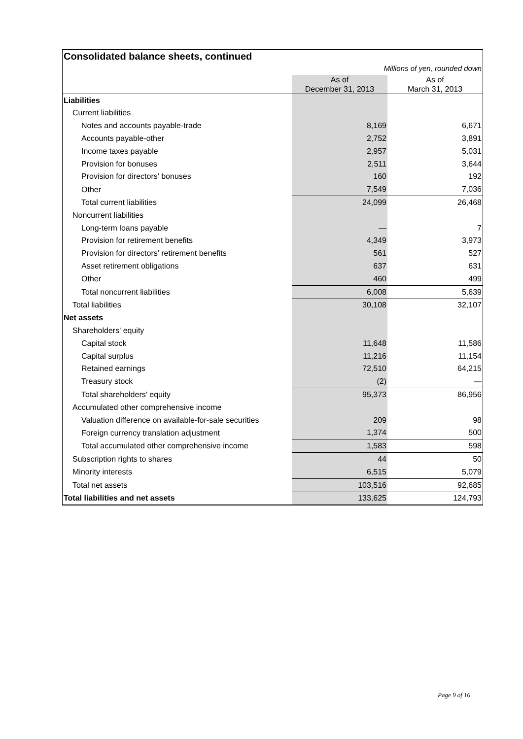Consolidated balance sheets, continued
| | Millions of yen, rounded down | |
| | As of December 31, 2013 | As of March 31, 2013 |
| Liabilities | | |
| Current liabilities | | |
| Notes and accounts payable-trade | 8,169 | 6,671 |
| Accounts payable-other | 2,752 | 3,891 |
| Income taxes payable | 2,957 | 5,031 |
| Provision for bonuses | 2,511 | 3,644 |
| Provision for directors' bonuses | 160 | 192 |
| Other | 7,549 | 7,036 |
| Total current liabilities | 24,099 | 26,468 |
| Noncurrent liabilities | | |
| Long-term loans payable | — | 7 |
| Provision for retirement benefits | 4,349 | 3,973 |
| Provision for directors' retirement benefits | 561 | 527 |
| Asset retirement obligations | 637 | 631 |
| Other | 460 | 499 |
| Total noncurrent liabilities | 6,008 | 5,639 |
| Total liabilities | 30,108 | 32,107 |
| Net assets | | |
| Shareholders' equity | | |
| Capital stock | 11,648 | 11,586 |
| Capital surplus | 11,216 | 11,154 |
| Retained earnings | 72,510 | 64,215 |
| Treasury stock | (2) | — |
| Total shareholders' equity | 95,373 | 86,956 |
| Accumulated other comprehensive income | | |
| Valuation difference on available-for-sale securities | 209 | 98 |
| Foreign currency translation adjustment | 1,374 | 500 |
| Total accumulated other comprehensive income | 1,583 | 598 |
| Subscription rights to shares | 44 | 50 |
| Minority interests | 6,515 | 5,079 |
| Total net assets | 103,516 | 92,685 |
| Total liabilities and net assets | 133,625 | 124,793 |
Page 9 of 16